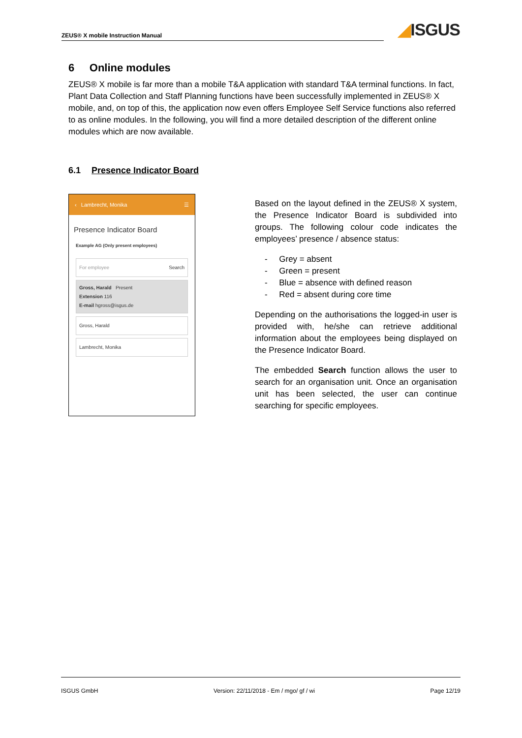ZEUS® X mobile Instruction Manual
◢ISGUS
6 Online modules
ZEUS® X mobile is far more than a mobile T&A application with standard T&A terminal functions. In fact, Plant Data Collection and Staff Planning functions have been successfully implemented in ZEUS® X mobile, and, on top of this, the application now even offers Employee Self Service functions also referred to as online modules. In the following, you will find a more detailed description of the different online modules which are now available.
6.1 Presence Indicator Board
‹ Lambrecht, Monika ☰
Presence Indicator Board
Example AG (Only present employees)
For employee Search
Gross, Harald Present
Extension 116
E-mail hgross@isgus.de
Gross, Harald
Lambrecht, Monika
Based on the layout defined in the ZEUS® X system, the Presence Indicator Board is subdivided into groups. The following colour code indicates the employees’ presence / absence status:
- Grey = absent
- Green = present
- Blue = absence with defined reason
- Red = absent during core time
Depending on the authorisations the logged-in user is provided with, he/she can retrieve additional information about the employees being displayed on the Presence Indicator Board.
The embedded Search function allows the user to search for an organisation unit. Once an organisation unit has been selected, the user can continue searching for specific employees.
ISGUS GmbH Version: 22/11/2018 - Em / mgo/ gf / wi Page 12/19